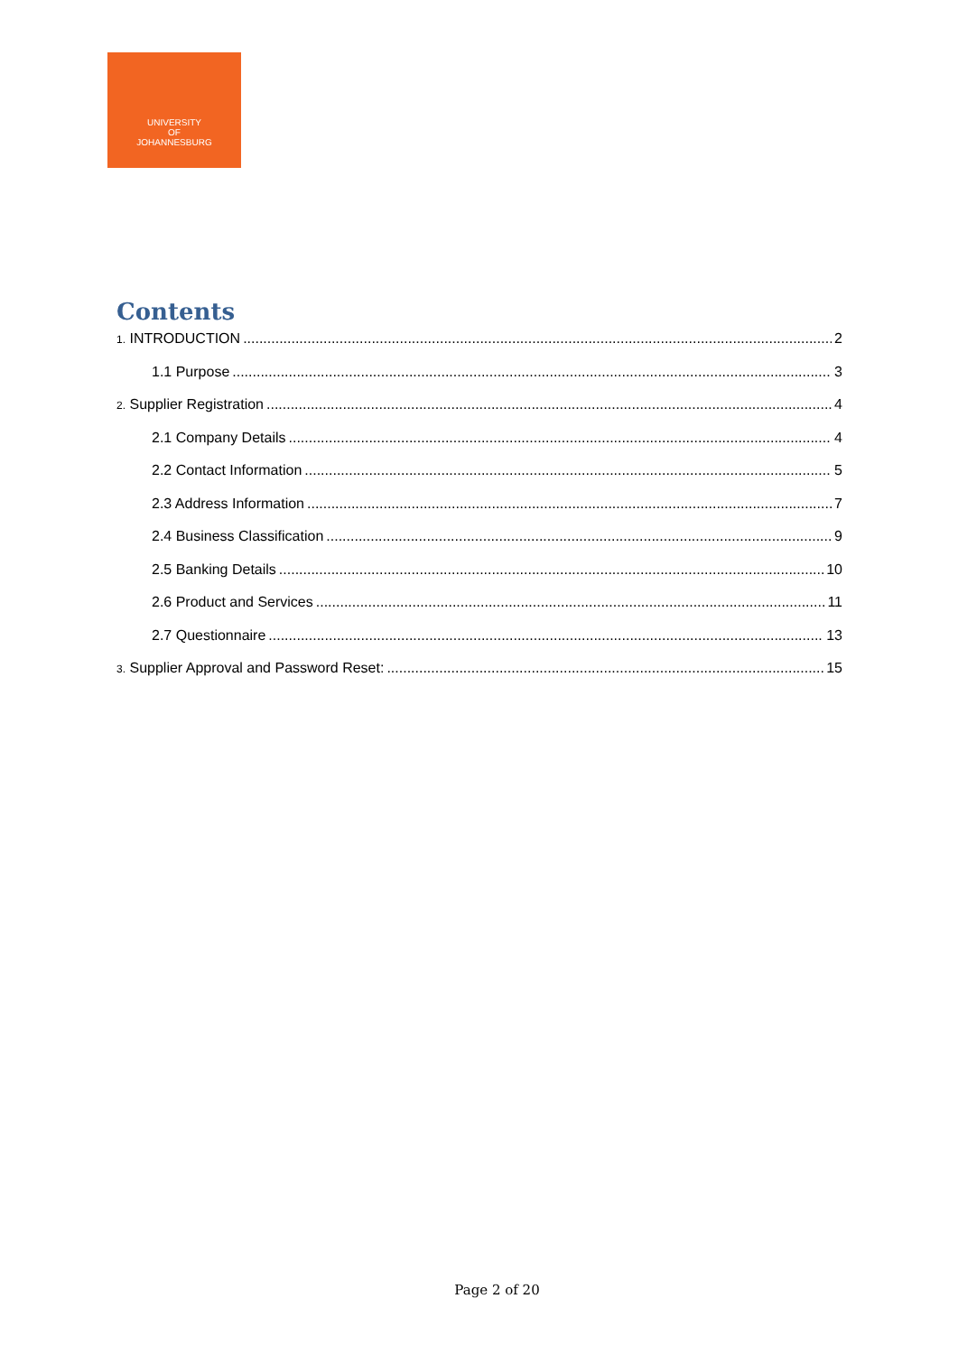UNIVERSITY
OF
JOHANNESBURG
Contents
1. INTRODUCTION 2
1.1 Purpose 3
2. Supplier Registration 4
2.1 Company Details 4
2.2 Contact Information 5
2.3 Address Information 7
2.4 Business Classification 9
2.5 Banking Details 10
2.6 Product and Services 11
2.7 Questionnaire 13
3. Supplier Approval and Password Reset: 15
Page 2 of 20